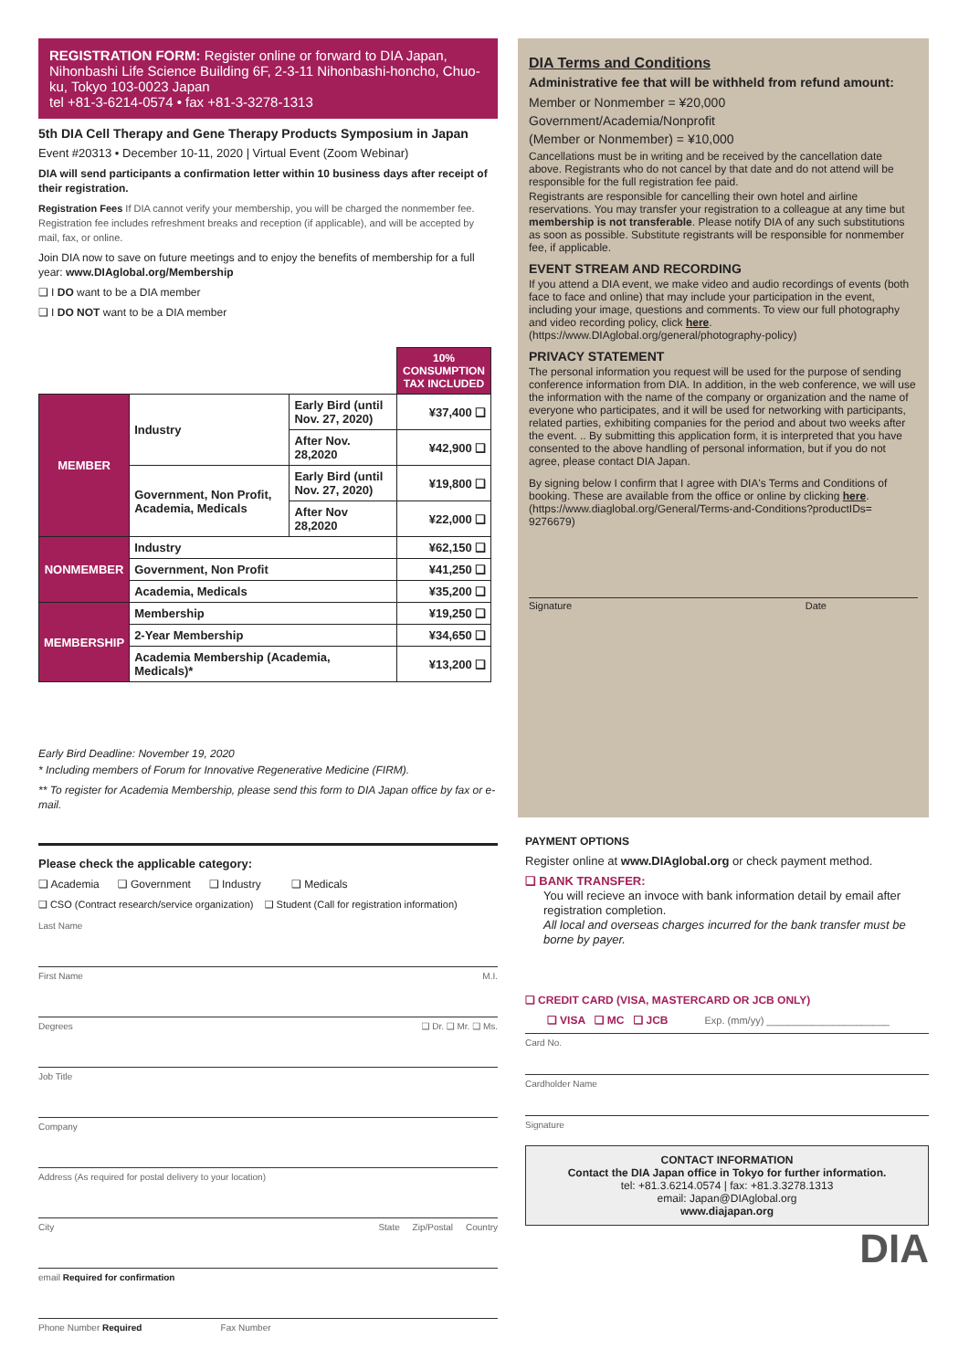REGISTRATION FORM: Register online or forward to DIA Japan, Nihonbashi Life Science Building 6F, 2-3-11 Nihonbashi-honcho, Chuo-ku, Tokyo 103-0023 Japan
tel +81-3-6214-0574 • fax +81-3-3278-1313
5th DIA Cell Therapy and Gene Therapy Products Symposium in Japan
Event #20313 • December 10-11, 2020 | Virtual Event (Zoom Webinar)
DIA will send participants a confirmation letter within 10 business days after receipt of their registration.
Registration Fees If DIA cannot verify your membership, you will be charged the nonmember fee. Registration fee includes refreshment breaks and reception (if applicable), and will be accepted by mail, fax, or online.
Join DIA now to save on future meetings and to enjoy the benefits of membership for a full year: www.DIAglobal.org/Membership
❑ I DO want to be a DIA member
❑ I DO NOT want to be a DIA member
| | | | 10% CONSUMPTION TAX INCLUDED |
| MEMBER | Industry | Early Bird (until Nov. 27, 2020) | ¥37,400 ❑ |
| | | After Nov. 28,2020 | ¥42,900 ❑ |
| | Government, Non Profit, Academia, Medicals | Early Bird (until Nov. 27, 2020) | ¥19,800 ❑ |
| | | After Nov 28,2020 | ¥22,000 ❑ |
| NONMEMBER | Industry | | ¥62,150 ❑ |
| | Government, Non Profit | | ¥41,250 ❑ |
| | Academia, Medicals | | ¥35,200 ❑ |
| MEMBERSHIP | Membership | | ¥19,250 ❑ |
| | 2-Year Membership | | ¥34,650 ❑ |
| | Academia Membership (Academia, Medicals)* | | ¥13,200 ❑ |
Early Bird Deadline: November 19, 2020
* Including members of Forum for Innovative Regenerative Medicine (FIRM).
** To register for Academia Membership, please send this form to DIA Japan office by fax or e-mail.
Please check the applicable category:
❑ Academia ❑ Government ❑ Industry ❑ Medicals
❑ CSO (Contract research/service organization) ❑ Student (Call for registration information)
Last Name
First Name M.I.
Degrees ❑ Dr. ❑ Mr. ❑ Ms.
Job Title
Company
Address (As required for postal delivery to your location)
City State Zip/Postal Country
email Required for confirmation
Phone Number Required Fax Number
DIA Terms and Conditions
Administrative fee that will be withheld from refund amount:
Member or Nonmember = ¥20,000
Government/Academia/Nonprofit
(Member or Nonmember) = ¥10,000
Cancellations must be in writing and be received by the cancellation date above. Registrants who do not cancel by that date and do not attend will be responsible for the full registration fee paid.
Registrants are responsible for cancelling their own hotel and airline reservations. You may transfer your registration to a colleague at any time but membership is not transferable. Please notify DIA of any such substitutions as soon as possible. Substitute registrants will be responsible for nonmember fee, if applicable.
EVENT STREAM AND RECORDING
If you attend a DIA event, we make video and audio recordings of events (both face to face and online) that may include your participation in the event, including your image, questions and comments. To view our full photography and video recording policy, click here. (https://www.DIAglobal.org/general/photography-policy)
PRIVACY STATEMENT
The personal information you request will be used for the purpose of sending conference information from DIA. In addition, in the web conference, we will use the information with the name of the company or organization and the name of everyone who participates, and it will be used for networking with participants, related parties, exhibiting companies for the period and about two weeks after the event. .. By submitting this application form, it is interpreted that you have consented to the above handling of personal information, but if you do not agree, please contact DIA Japan.
By signing below I confirm that I agree with DIA's Terms and Conditions of booking. These are available from the office or online by clicking here. (https://www.diaglobal.org/General/Terms-and-Conditions?productIDs= 9276679)
Signature Date
PAYMENT OPTIONS
Register online at www.DIAglobal.org or check payment method.
❑ BANK TRANSFER:
You will recieve an invoce with bank information detail by email after registration completion.
All local and overseas charges incurred for the bank transfer must be borne by payer.
❑ CREDIT CARD (VISA, MASTERCARD OR JCB ONLY)
❑ VISA ❑ MC ❑ JCB Exp. (mm/yy) ______________________
Card No.
Cardholder Name
Signature
CONTACT INFORMATION
Contact the DIA Japan office in Tokyo for further information.
tel: +81.3.6214.0574 | fax: +81.3.3278.1313
email: Japan@DIAglobal.org
www.diajapan.org
DIA